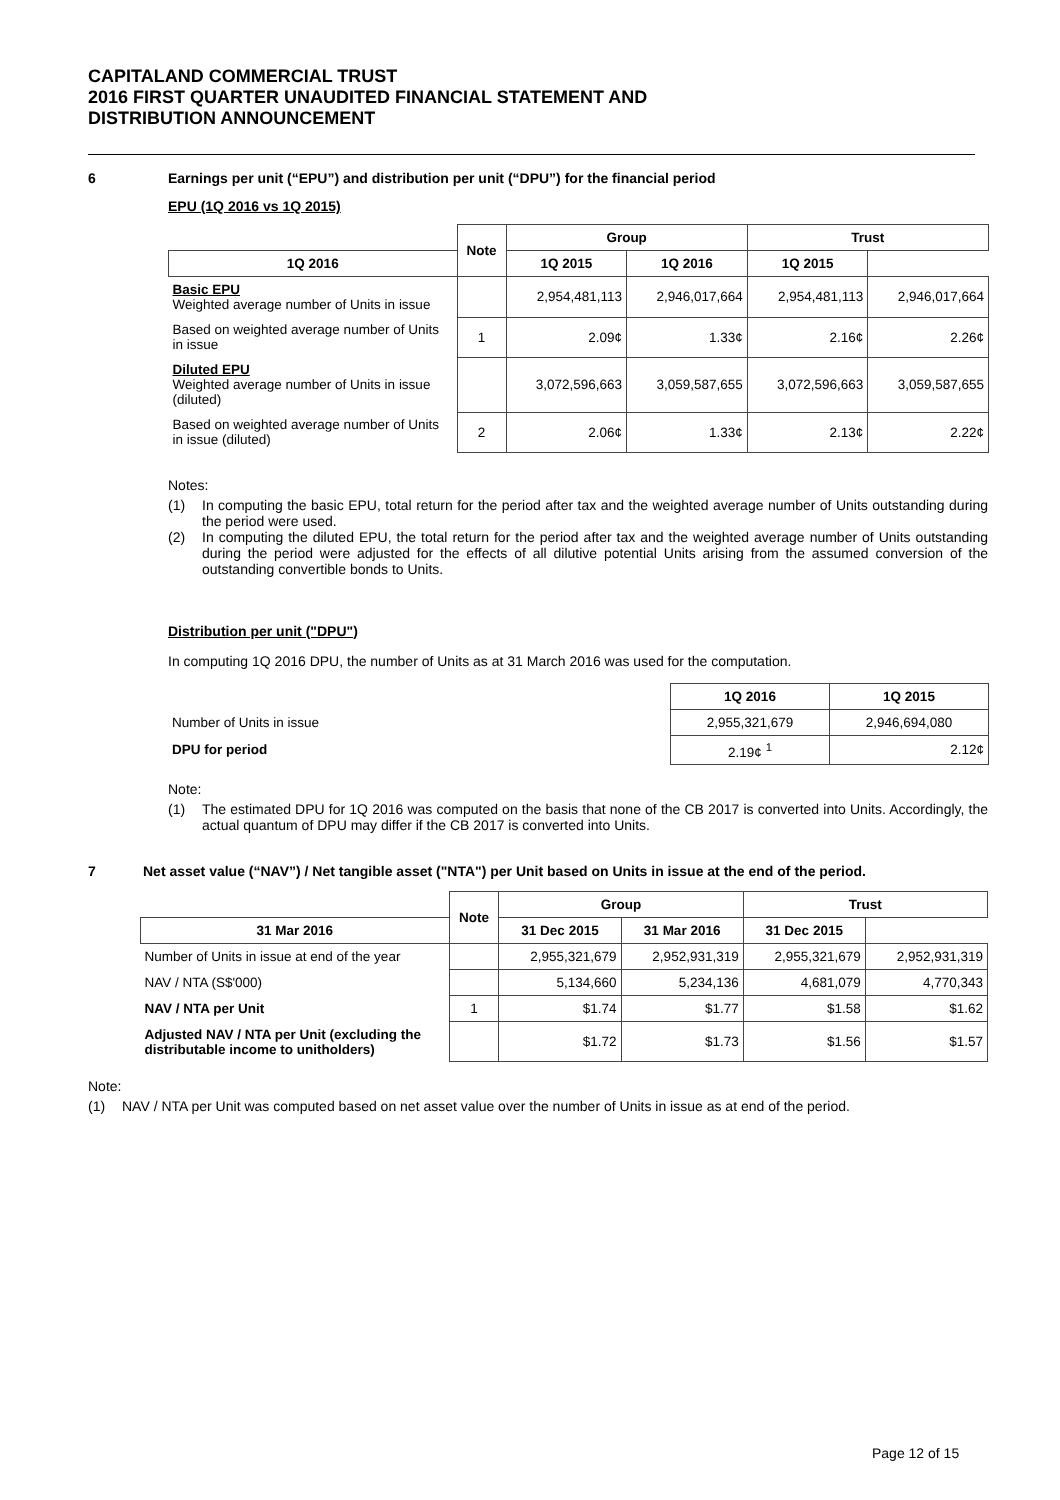CAPITALAND COMMERCIAL TRUST
2016 FIRST QUARTER UNAUDITED FINANCIAL STATEMENT AND
DISTRIBUTION ANNOUNCEMENT
6 Earnings per unit (“EPU”) and distribution per unit (“DPU”) for the financial period
EPU (1Q 2016 vs 1Q 2015)
| | Note | Group | | Trust | |
| --- | --- | --- | --- | --- | --- |
| 1Q 2016 | | 1Q 2015 | 1Q 2016 | 1Q 2015 | |
| Basic EPU Weighted average number of Units in issue | | 2,954,481,113 | 2,946,017,664 | 2,954,481,113 | 2,946,017,664 |
| Based on weighted average number of Units in issue | 1 | 2.09¢ | 1.33¢ | 2.16¢ | 2.26¢ |
| Diluted EPU Weighted average number of Units in issue (diluted) | | 3,072,596,663 | 3,059,587,655 | 3,072,596,663 | 3,059,587,655 |
| Based on weighted average number of Units in issue (diluted) | 2 | 2.06¢ | 1.33¢ | 2.13¢ | 2.22¢ |
Notes:
(1) In computing the basic EPU, total return for the period after tax and the weighted average number of Units outstanding during the period were used.
(2) In computing the diluted EPU, the total return for the period after tax and the weighted average number of Units outstanding during the period were adjusted for the effects of all dilutive potential Units arising from the assumed conversion of the outstanding convertible bonds to Units.
Distribution per unit ("DPU")
In computing 1Q 2016 DPU, the number of Units as at 31 March 2016 was used for the computation.
| | 1Q 2016 | 1Q 2015 |
| --- | --- | --- |
| Number of Units in issue | 2,955,321,679 | 2,946,694,080 |
| DPU for period | 2.19¢ <sup>1</sup> | 2.12¢ |
Note:
(1) The estimated DPU for 1Q 2016 was computed on the basis that none of the CB 2017 is converted into Units. Accordingly, the actual quantum of DPU may differ if the CB 2017 is converted into Units.
7 Net asset value (“NAV”) / Net tangible asset ("NTA") per Unit based on Units in issue at the end of the period.
| | Note | Group | | Trust | |
| --- | --- | --- | --- | --- | --- |
| 31 Mar 2016 | | 31 Dec 2015 | 31 Mar 2016 | 31 Dec 2015 | |
| Number of Units in issue at end of the year | | 2,955,321,679 | 2,952,931,319 | 2,955,321,679 | 2,952,931,319 |
| NAV / NTA (S$'000) | | 5,134,660 | 5,234,136 | 4,681,079 | 4,770,343 |
| NAV / NTA per Unit | 1 | $1.74 | $1.77 | $1.58 | $1.62 |
| Adjusted NAV / NTA per Unit (excluding the distributable income to unitholders) | | $1.72 | $1.73 | $1.56 | $1.57 |
Note:
(1) NAV / NTA per Unit was computed based on net asset value over the number of Units in issue as at end of the period.
Page 12 of 15